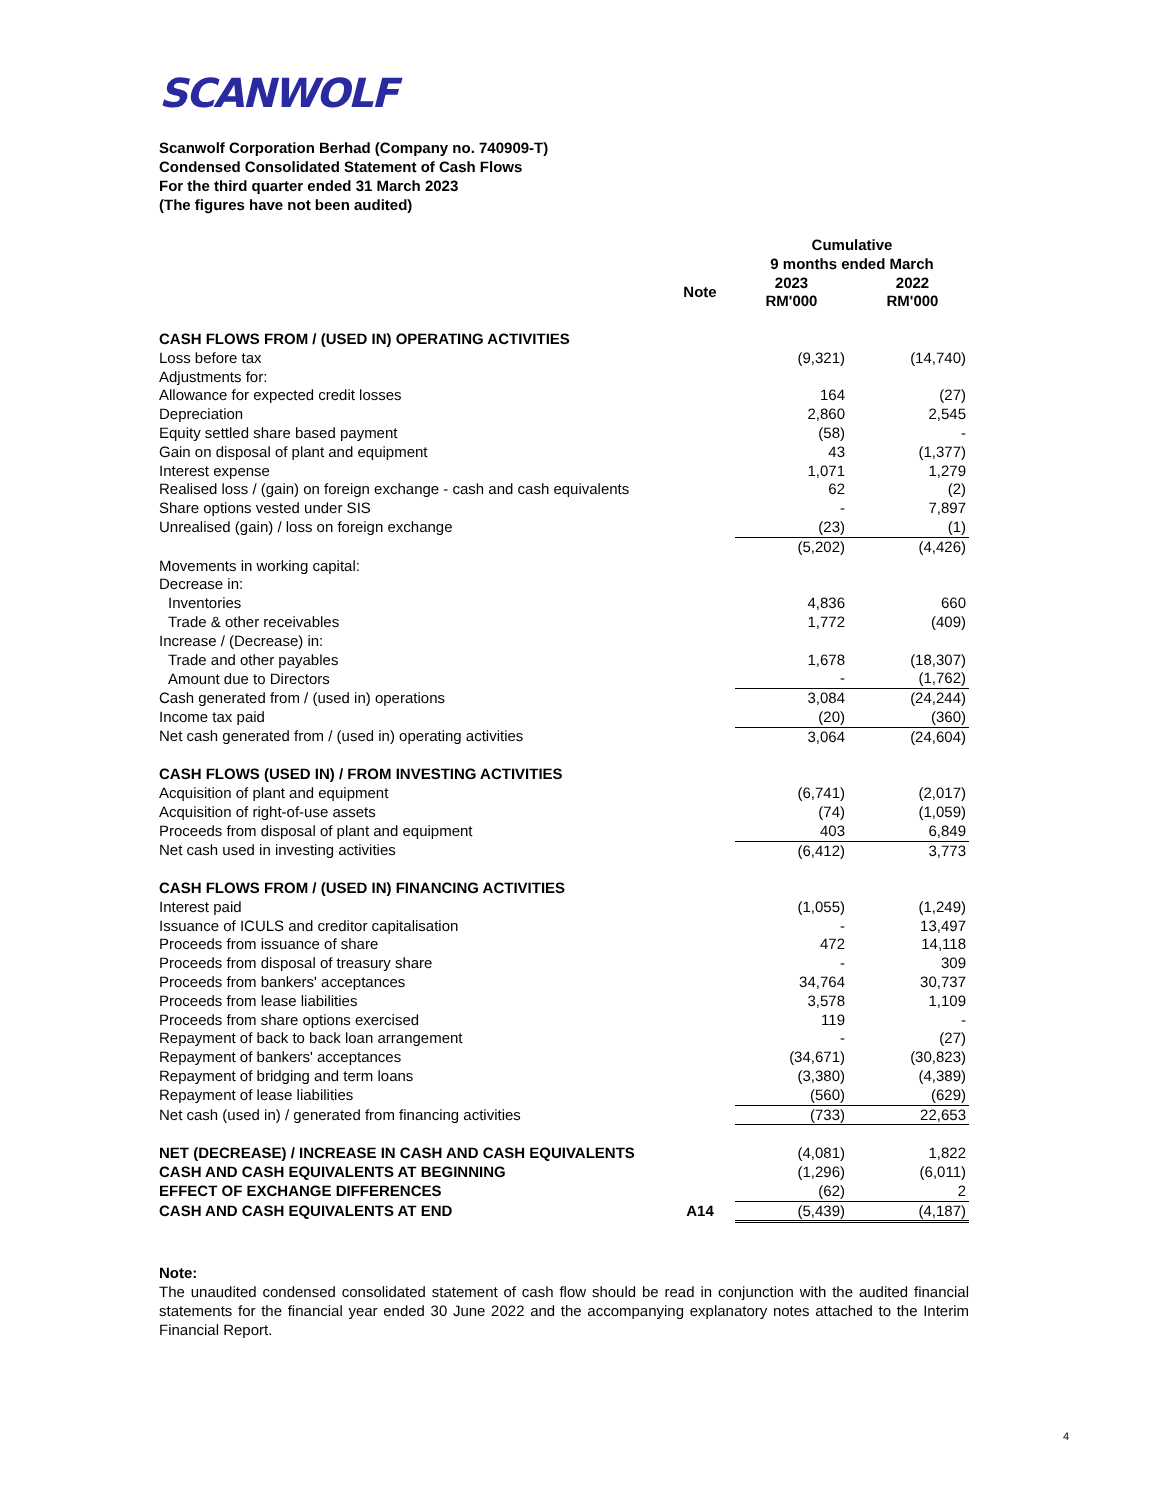SCANWOLF
Scanwolf Corporation Berhad (Company no. 740909-T)
Condensed Consolidated Statement of Cash Flows
For the third quarter ended 31 March 2023
(The figures have not been audited)
| | | Cumulative 9 months ended March | | |
| | Note | 2023 RM'000 | | 2022 RM'000 |
| CASH FLOWS FROM / (USED IN) OPERATING ACTIVITIES | | | | |
| Loss before tax | | (9,321) | | (14,740) |
| Adjustments for: | | | | |
| Allowance for expected credit losses | | 164 | | (27) |
| Depreciation | | 2,860 | | 2,545 |
| Equity settled share based payment | | (58) | | - |
| Gain on disposal of plant and equipment | | 43 | | (1,377) |
| Interest expense | | 1,071 | | 1,279 |
| Realised loss / (gain) on foreign exchange - cash and cash equivalents | | 62 | | (2) |
| Share options vested under SIS | | - | | 7,897 |
| Unrealised (gain) / loss on foreign exchange | | (23) | | (1) |
| | | (5,202) | | (4,426) |
| Movements in working capital: | | | | |
| Decrease in: | | | | |
| Inventories | | 4,836 | | 660 |
| Trade & other receivables | | 1,772 | | (409) |
| Increase / (Decrease) in: | | | | |
| Trade and other payables | | 1,678 | | (18,307) |
| Amount due to Directors | | - | | (1,762) |
| Cash generated from / (used in) operations | | 3,084 | | (24,244) |
| Income tax paid | | (20) | | (360) |
| Net cash generated from / (used in) operating activities | | 3,064 | | (24,604) |
| CASH FLOWS (USED IN) / FROM INVESTING ACTIVITIES | | | | |
| Acquisition of plant and equipment | | (6,741) | | (2,017) |
| Acquisition of right-of-use assets | | (74) | | (1,059) |
| Proceeds from disposal of plant and equipment | | 403 | | 6,849 |
| Net cash used in investing activities | | (6,412) | | 3,773 |
| CASH FLOWS FROM / (USED IN) FINANCING ACTIVITIES | | | | |
| Interest paid | | (1,055) | | (1,249) |
| Issuance of ICULS and creditor capitalisation | | - | | 13,497 |
| Proceeds from issuance of share | | 472 | | 14,118 |
| Proceeds from disposal of treasury share | | - | | 309 |
| Proceeds from bankers' acceptances | | 34,764 | | 30,737 |
| Proceeds from lease liabilities | | 3,578 | | 1,109 |
| Proceeds from share options exercised | | 119 | | - |
| Repayment of back to back loan arrangement | | - | | (27) |
| Repayment of bankers' acceptances | | (34,671) | | (30,823) |
| Repayment of bridging and term loans | | (3,380) | | (4,389) |
| Repayment of lease liabilities | | (560) | | (629) |
| Net cash (used in) / generated from financing activities | | (733) | | 22,653 |
| NET (DECREASE) / INCREASE IN CASH AND CASH EQUIVALENTS | | (4,081) | | 1,822 |
| CASH AND CASH EQUIVALENTS AT BEGINNING | | (1,296) | | (6,011) |
| EFFECT OF EXCHANGE DIFFERENCES | | (62) | | 2 |
| CASH AND CASH EQUIVALENTS AT END | A14 | (5,439) | | (4,187) |
Note:
The unaudited condensed consolidated statement of cash flow should be read in conjunction with the audited financial statements for the financial year ended 30 June 2022 and the accompanying explanatory notes attached to the Interim Financial Report.
4